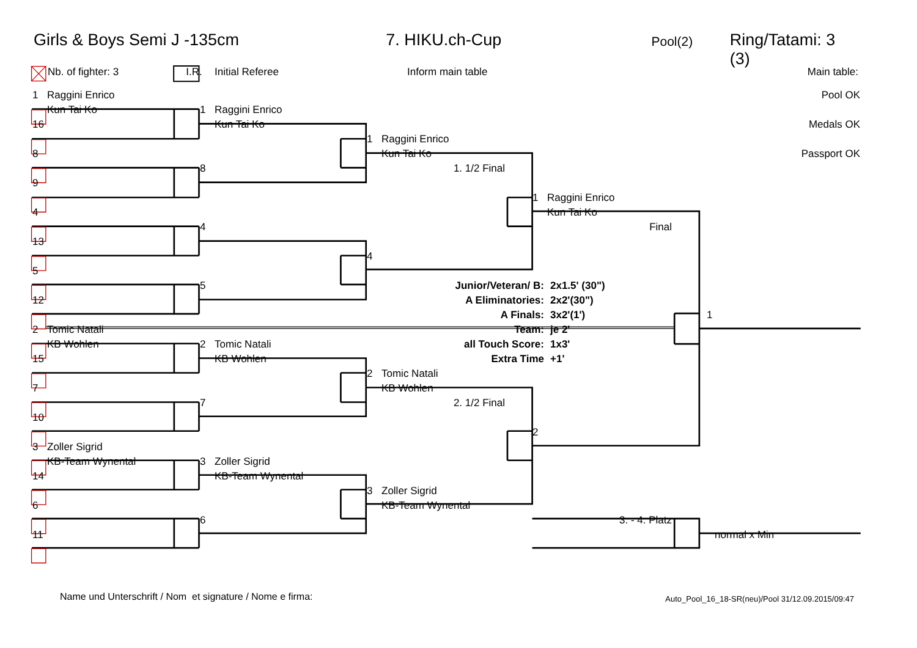Girls & Boys Semi J -135cm 7. HIKU.ch-Cup Pool(2) Ring/Tatami: 3 (3)
Nb. of fighter: 3 I.R. Initial Referee Inform main table Main table:
1 Raggini Enrico
Pool OK
Kun Tai Ko
1 Raggini Enrico
16
Kun Tai Ko
Medals OK
1 Raggini Enrico
8
Kun Tai Ko
Passport OK
8
1. 1/2 Final
9
1 Raggini Enrico
4
Kun Tai Ko
4
Final
13
4
5
5
Junior/Veteran/ B: 2x1.5' (30")
12
A Eliminatories: 2x2'(30")
A Finals: 3x2'(1')
1
2 Tomic Natali
Team: je 2'
KB Wohlen
2 Tomic Natali
all Touch Score: 1x3'
15
KB Wohlen
Extra Time +1'
2 Tomic Natali
7
KB Wohlen
7
2. 1/2 Final
10
2
3 Zoller Sigrid
KB-Team Wynental
3 Zoller Sigrid
14
KB-Team Wynental
3 Zoller Sigrid
6
KB-Team Wynental
6
3. - 4. Platz
11
normal x Min
Name und Unterschrift / Nom et signature / Nome e firma:
Auto_Pool_16_18-SR(neu)/Pool 31/12.09.2015/09:47